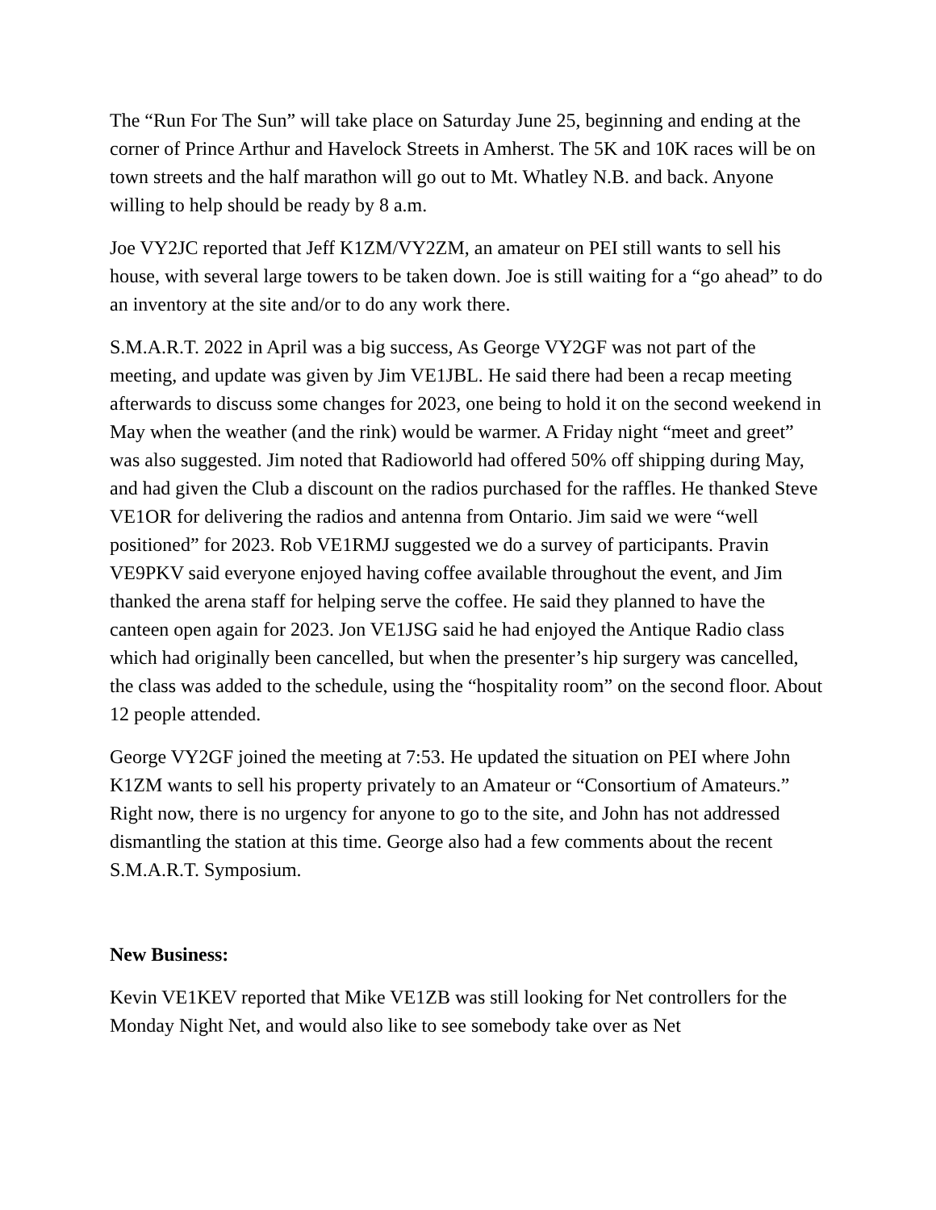The “Run For The Sun” will take place on Saturday June 25, beginning and ending at the corner of Prince Arthur and Havelock Streets in Amherst. The 5K and 10K races will be on town streets and the half marathon will go out to Mt. Whatley N.B. and back. Anyone willing to help should be ready by 8 a.m.
Joe VY2JC reported that Jeff K1ZM/VY2ZM, an amateur on PEI still wants to sell his house, with several large towers to be taken down. Joe is still waiting for a “go ahead” to do an inventory at the site and/or to do any work there.
S.M.A.R.T. 2022 in April was a big success, As George VY2GF was not part of the meeting, and update was given by Jim VE1JBL. He said there had been a recap meeting afterwards to discuss some changes for 2023, one being to hold it on the second weekend in May when the weather (and the rink) would be warmer. A Friday night “meet and greet” was also suggested. Jim noted that Radioworld had offered 50% off shipping during May, and had given the Club a discount on the radios purchased for the raffles. He thanked Steve VE1OR for delivering the radios and antenna from Ontario. Jim said we were “well positioned” for 2023. Rob VE1RMJ suggested we do a survey of participants. Pravin VE9PKV said everyone enjoyed having coffee available throughout the event, and Jim thanked the arena staff for helping serve the coffee. He said they planned to have the canteen open again for 2023. Jon VE1JSG said he had enjoyed the Antique Radio class which had originally been cancelled, but when the presenter’s hip surgery was cancelled, the class was added to the schedule, using the “hospitality room” on the second floor. About 12 people attended.
George VY2GF joined the meeting at 7:53. He updated the situation on PEI where John K1ZM wants to sell his property privately to an Amateur or “Consortium of Amateurs.” Right now, there is no urgency for anyone to go to the site, and John has not addressed dismantling the station at this time. George also had a few comments about the recent S.M.A.R.T. Symposium.
New Business:
Kevin VE1KEV reported that Mike VE1ZB was still looking for Net controllers for the Monday Night Net, and would also like to see somebody take over as Net